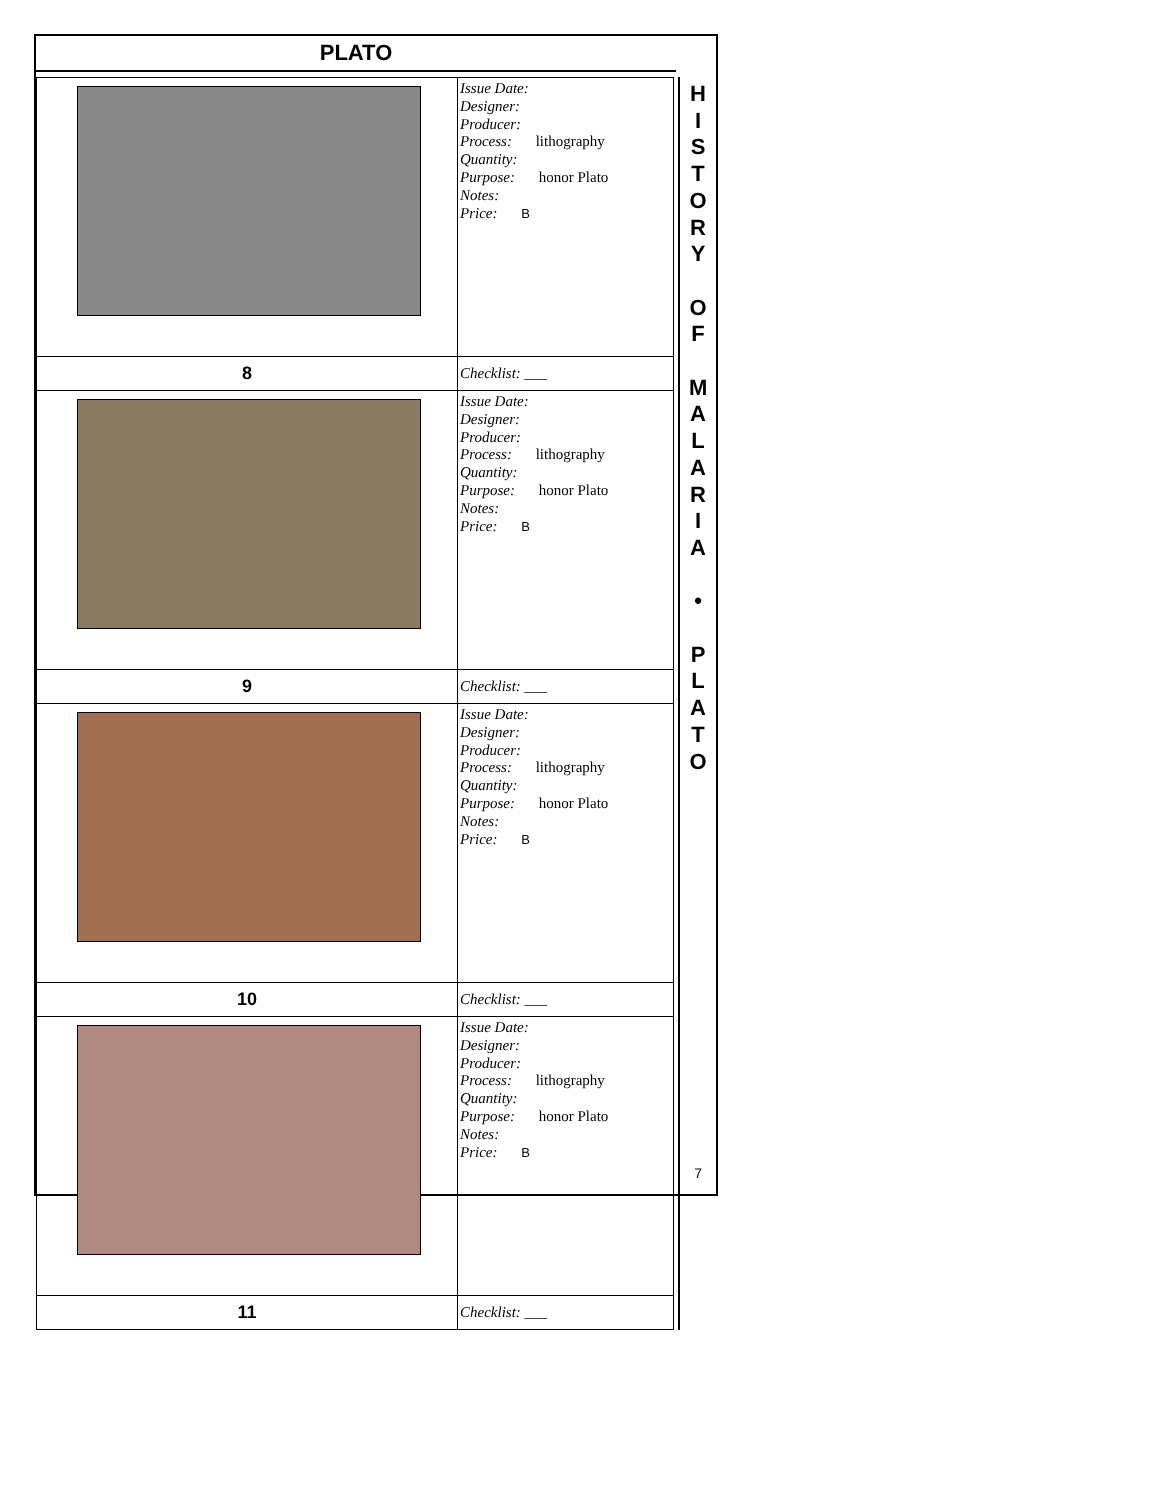PLATO
| | Issue Date: Designer: Producer: Process: lithography Quantity: Purpose: honor Plato Notes: Price: B |
| 8 | Checklist: ___ |
| | Issue Date: Designer: Producer: Process: lithography Quantity: Purpose: honor Plato Notes: Price: B |
| 9 | Checklist: ___ |
| | Issue Date: Designer: Producer: Process: lithography Quantity: Purpose: honor Plato Notes: Price: B |
| 10 | Checklist: ___ |
| | Issue Date: Designer: Producer: Process: lithography Quantity: Purpose: honor Plato Notes: Price: B |
| 11 | Checklist: ___ |
H
I
S
T
O
R
Y
O
F
M
A
L
A
R
I
A
•
P
L
A
T
O
7